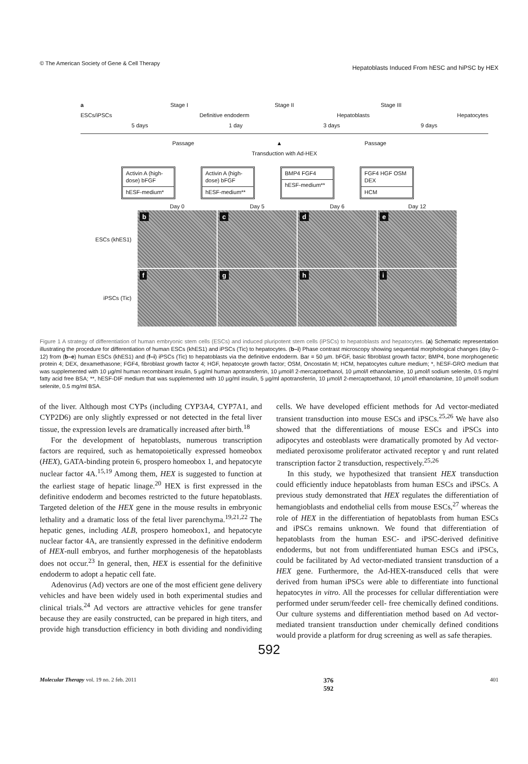© The American Society of Gene & Cell Therapy Hepatoblasts Induced From hESC and hiPSC by HEX
a Stage I Stage II Stage III
ESCs/iPSCs Definitive endoderm Hepatoblasts Hepatocytes
5 days 1 day 3 days 9 days
Passage ▲ Passage
Transduction with Ad-HEX
Activin A (high-dose) bFGF
hESF-medium*
Activin A (high-dose) bFGF
hESF-medium**
BMP4 FGF4
hESF-medium**
FGF4 HGF OSM DEX
HCM
Day 0
Day 5
Day 6
Day 12
ESCs (khES1)
b
c
d
e
iPSCs (Tic)
f
g
h
i
Figure 1 A strategy of differentiation of human embryonic stem cells (ESCs) and induced pluripotent stem cells (iPSCs) to hepatoblasts and hepatocytes. (a) Schematic representation illustrating the procedure for differentiation of human ESCs (khES1) and iPSCs (Tic) to hepatocytes. (b–i) Phase contrast microscopy showing sequential morphological changes (day 0–12) from (b–e) human ESCs (khES1) and (f–i) iPSCs (Tic) to hepatoblasts via the definitive endoderm. Bar = 50 µm. bFGF, basic fibroblast growth factor; BMP4, bone morphogenetic protein 4; DEX, dexamethasone; FGF4, fibroblast growth factor 4; HGF, hepatocyte growth factor; OSM, Oncostatin M; HCM, hepatocytes culture medium; *, hESF-GRO medium that was supplemented with 10 µg/ml human recombinant insulin, 5 µg/ml human apotransferrin, 10 µmol/l 2-mercaptoethanol, 10 µmol/l ethanolamine, 10 µmol/l sodium selenite, 0.5 mg/ml fatty acid free BSA; **, hESF-DIF medium that was supplemented with 10 µg/ml insulin, 5 µg/ml apotransferrin, 10 µmol/l 2-mercaptoethanol, 10 µmol/l ethanolamine, 10 µmol/l sodium selenite, 0.5 mg/ml BSA.
of the liver. Although most CYPs (including CYP3A4, CYP7A1, and CYP2D6) are only slightly expressed or not detected in the fetal liver tissue, the expression levels are dramatically increased after birth.<sup>18</sup>
For the development of hepatoblasts, numerous transcription factors are required, such as hematopoietically expressed homeobox (HEX), GATA-binding protein 6, prospero homeobox 1, and hepatocyte nuclear factor 4A.<sup>15,19</sup> Among them, HEX is suggested to function at the earliest stage of hepatic linage.<sup>20</sup> HEX is first expressed in the definitive endoderm and becomes restricted to the future hepatoblasts. Targeted deletion of the HEX gene in the mouse results in embryonic lethality and a dramatic loss of the fetal liver parenchyma.<sup>19,21,22</sup> The hepatic genes, including ALB, prospero homeobox1, and hepatocyte nuclear factor 4A, are transiently expressed in the definitive endoderm of HEX-null embryos, and further morphogenesis of the hepatoblasts does not occur.<sup>23</sup> In general, then, HEX is essential for the definitive endoderm to adopt a hepatic cell fate.
Adenovirus (Ad) vectors are one of the most efficient gene delivery vehicles and have been widely used in both experimental studies and clinical trials.<sup>24</sup> Ad vectors are attractive vehicles for gene transfer because they are easily constructed, can be prepared in high titers, and provide high transduction efficiency in both dividing and nondividing cells. We have developed efficient methods for Ad vector-mediated transient transduction into mouse ESCs and iPSCs.<sup>25,26</sup> We have also showed that the differentiations of mouse ESCs and iPSCs into adipocytes and osteoblasts were dramatically promoted by Ad vector-mediated peroxisome proliferator activated receptor γ and runt related transcription factor 2 transduction, respectively.<sup>25,26</sup>
In this study, we hypothesized that transient HEX transduction could efficiently induce hepatoblasts from human ESCs and iPSCs. A previous study demonstrated that HEX regulates the differentiation of hemangioblasts and endothelial cells from mouse ESCs,<sup>27</sup> whereas the role of HEX in the differentiation of hepatoblasts from human ESCs and iPSCs remains unknown. We found that differentiation of hepatoblasts from the human ESC- and iPSC-derived definitive endoderms, but not from undifferentiated human ESCs and iPSCs, could be facilitated by Ad vector-mediated transient transduction of a HEX gene. Furthermore, the Ad-HEX-transduced cells that were derived from human iPSCs were able to differentiate into functional hepatocytes in vitro. All the processes for cellular differentiation were performed under serum/feeder cell- free chemically defined conditions. Our culture systems and differentiation method based on Ad vector-mediated transient transduction under chemically defined conditions would provide a platform for drug screening as well as safe therapies.
592
Molecular Therapy vol. 19 no. 2 feb. 2011 376
592 401